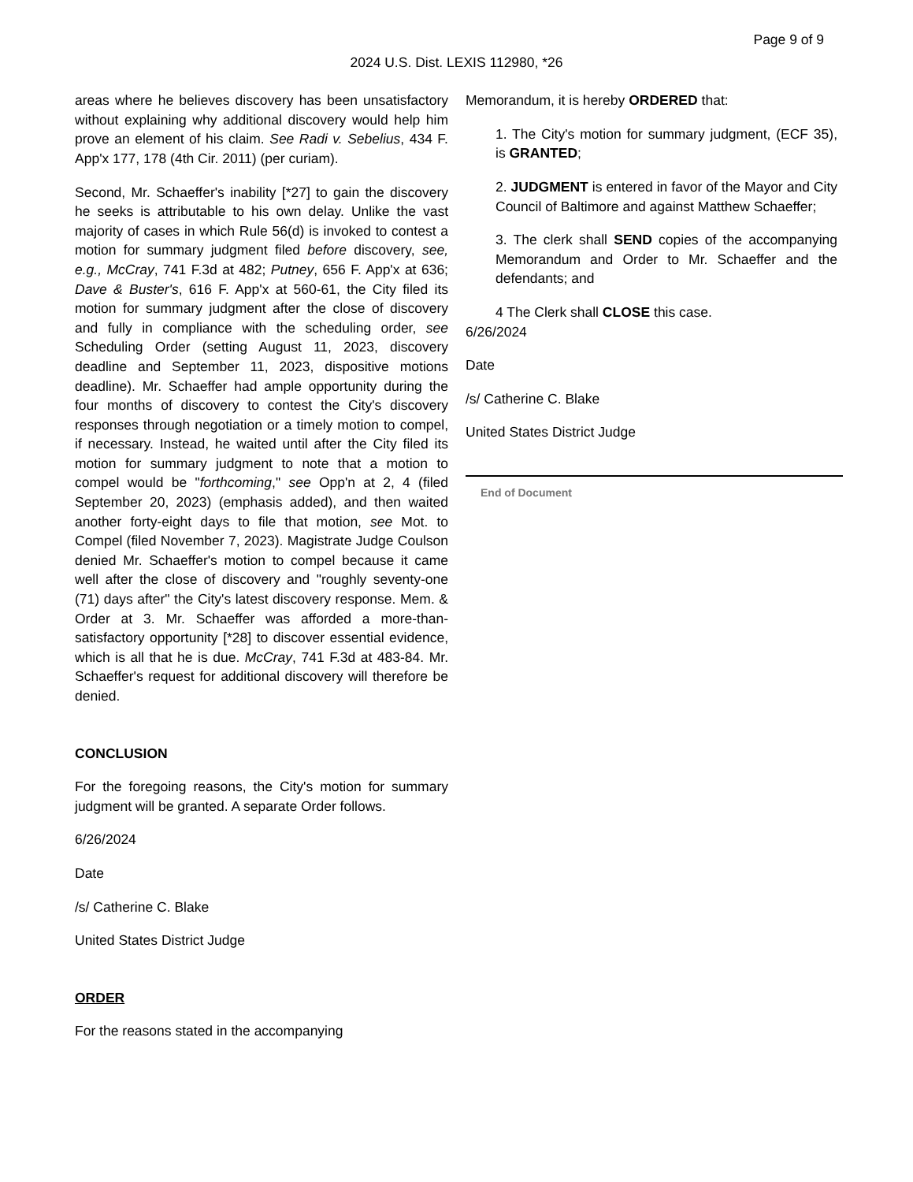Page 9 of 9
2024 U.S. Dist. LEXIS 112980, *26
areas where he believes discovery has been unsatisfactory without explaining why additional discovery would help him prove an element of his claim. See Radi v. Sebelius, 434 F. App'x 177, 178 (4th Cir. 2011) (per curiam).
Second, Mr. Schaeffer's inability [*27] to gain the discovery he seeks is attributable to his own delay. Unlike the vast majority of cases in which Rule 56(d) is invoked to contest a motion for summary judgment filed before discovery, see, e.g., McCray, 741 F.3d at 482; Putney, 656 F. App'x at 636; Dave & Buster's, 616 F. App'x at 560-61, the City filed its motion for summary judgment after the close of discovery and fully in compliance with the scheduling order, see Scheduling Order (setting August 11, 2023, discovery deadline and September 11, 2023, dispositive motions deadline). Mr. Schaeffer had ample opportunity during the four months of discovery to contest the City's discovery responses through negotiation or a timely motion to compel, if necessary. Instead, he waited until after the City filed its motion for summary judgment to note that a motion to compel would be "forthcoming," see Opp'n at 2, 4 (filed September 20, 2023) (emphasis added), and then waited another forty-eight days to file that motion, see Mot. to Compel (filed November 7, 2023). Magistrate Judge Coulson denied Mr. Schaeffer's motion to compel because it came well after the close of discovery and "roughly seventy-one (71) days after" the City's latest discovery response. Mem. & Order at 3. Mr. Schaeffer was afforded a more-than-satisfactory opportunity [*28] to discover essential evidence, which is all that he is due. McCray, 741 F.3d at 483-84. Mr. Schaeffer's request for additional discovery will therefore be denied.
CONCLUSION
For the foregoing reasons, the City's motion for summary judgment will be granted. A separate Order follows.
6/26/2024
Date
/s/ Catherine C. Blake
United States District Judge
ORDER
For the reasons stated in the accompanying
Memorandum, it is hereby ORDERED that:
1. The City's motion for summary judgment, (ECF 35), is GRANTED;
2. JUDGMENT is entered in favor of the Mayor and City Council of Baltimore and against Matthew Schaeffer;
3. The clerk shall SEND copies of the accompanying Memorandum and Order to Mr. Schaeffer and the defendants; and
4 The Clerk shall CLOSE this case.
6/26/2024
Date
/s/ Catherine C. Blake
United States District Judge
End of Document